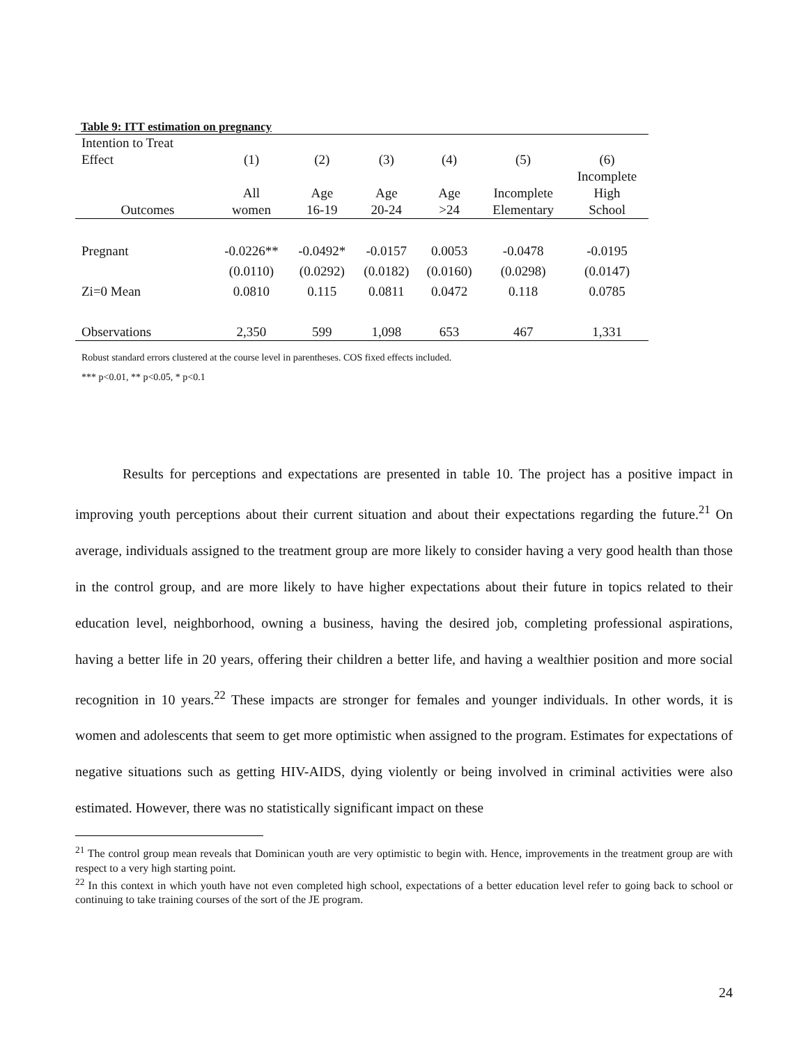Table 9: ITT estimation on pregnancy
| Intention to Treat | | | | | | |
| Effect | (1) | (2) | (3) | (4) | (5) | (6) |
| | | | | | | Incomplete |
| | All | Age | Age | Age | Incomplete | High |
| Outcomes | women | 16-19 | 20-24 | >24 | Elementary | School |
| Pregnant | -0.0226** | -0.0492* | -0.0157 | 0.0053 | -0.0478 | -0.0195 |
| | (0.0110) | (0.0292) | (0.0182) | (0.0160) | (0.0298) | (0.0147) |
| Zi=0 Mean | 0.0810 | 0.115 | 0.0811 | 0.0472 | 0.118 | 0.0785 |
| Observations | 2,350 | 599 | 1,098 | 653 | 467 | 1,331 |
Robust standard errors clustered at the course level in parentheses. COS fixed effects included.
*** p<0.01, ** p<0.05, * p<0.1
Results for perceptions and expectations are presented in table 10. The project has a positive impact in improving youth perceptions about their current situation and about their expectations regarding the future.<sup>21</sup> On average, individuals assigned to the treatment group are more likely to consider having a very good health than those in the control group, and are more likely to have higher expectations about their future in topics related to their education level, neighborhood, owning a business, having the desired job, completing professional aspirations, having a better life in 20 years, offering their children a better life, and having a wealthier position and more social recognition in 10 years.<sup>22</sup> These impacts are stronger for females and younger individuals. In other words, it is women and adolescents that seem to get more optimistic when assigned to the program. Estimates for expectations of negative situations such as getting HIV-AIDS, dying violently or being involved in criminal activities were also estimated. However, there was no statistically significant impact on these
<sup>21</sup> The control group mean reveals that Dominican youth are very optimistic to begin with. Hence, improvements in the treatment group are with respect to a very high starting point.
<sup>22</sup> In this context in which youth have not even completed high school, expectations of a better education level refer to going back to school or continuing to take training courses of the sort of the JE program.
24